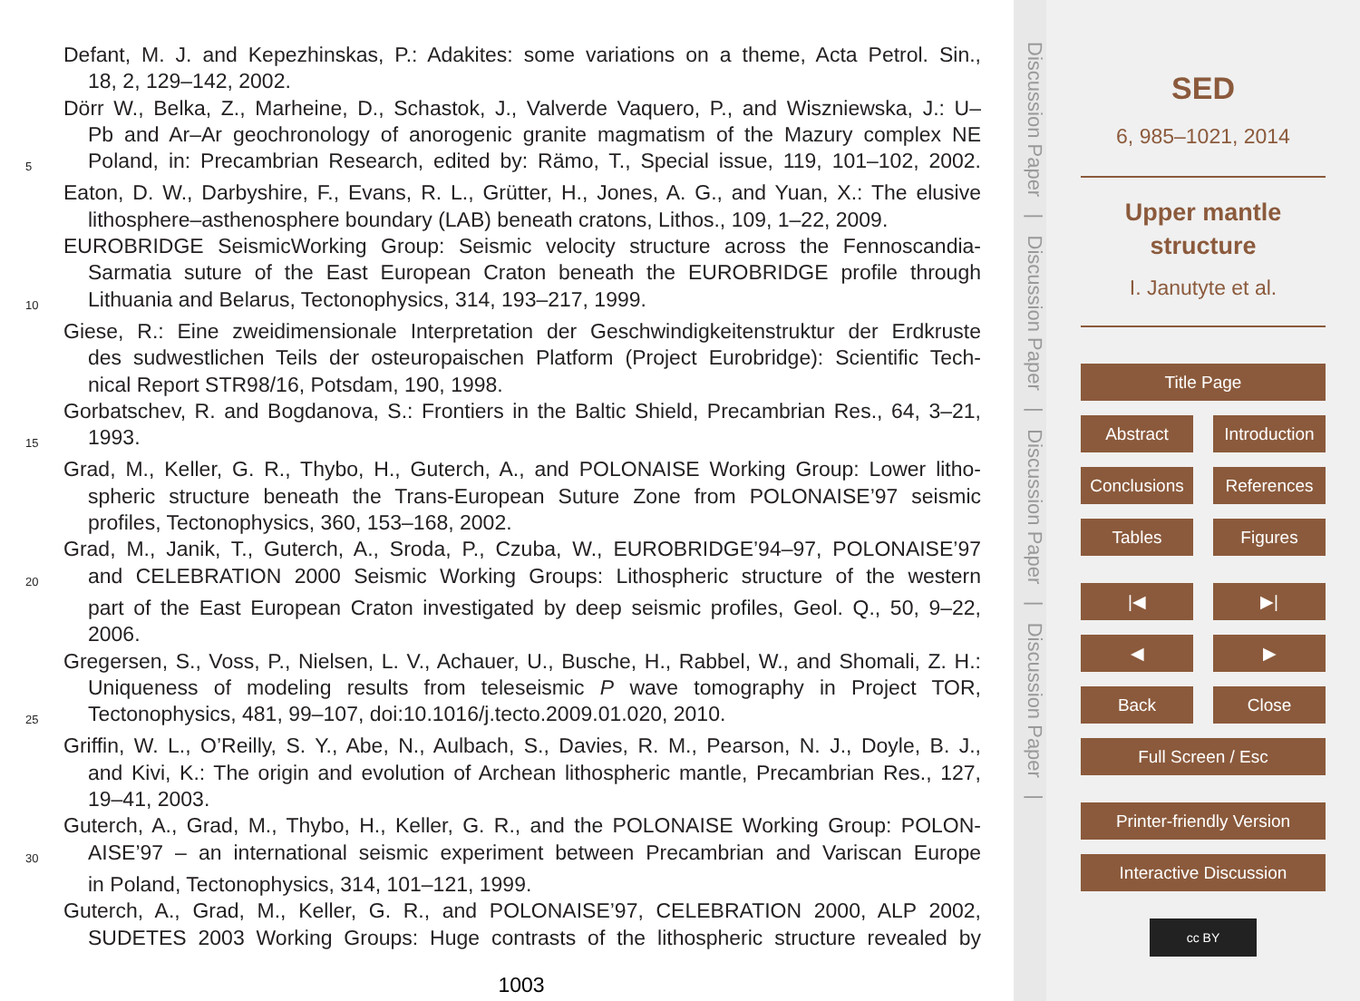Defant, M. J. and Kepezhinskas, P.: Adakites: some variations on a theme, Acta Petrol. Sin.,
18, 2, 129–142, 2002.
Dörr W., Belka, Z., Marheine, D., Schastok, J., Valverde Vaquero, P., and Wiszniewska, J.: U–
Pb and Ar–Ar geochronology of anorogenic granite magmatism of the Mazury complex NE
5 Poland, in: Precambrian Research, edited by: Rämo, T., Special issue, 119, 101–102, 2002.
Eaton, D. W., Darbyshire, F., Evans, R. L., Grütter, H., Jones, A. G., and Yuan, X.: The elusive
lithosphere–asthenosphere boundary (LAB) beneath cratons, Lithos., 109, 1–22, 2009.
EUROBRIDGE SeismicWorking Group: Seismic velocity structure across the Fennoscandia-
Sarmatia suture of the East European Craton beneath the EUROBRIDGE profile through
10 Lithuania and Belarus, Tectonophysics, 314, 193–217, 1999.
Giese, R.: Eine zweidimensionale Interpretation der Geschwindigkeitenstruktur der Erdkruste
des sudwestlichen Teils der osteuropaischen Platform (Project Eurobridge): Scientific Tech-
nical Report STR98/16, Potsdam, 190, 1998.
Gorbatschev, R. and Bogdanova, S.: Frontiers in the Baltic Shield, Precambrian Res., 64, 3–21,
15 1993.
Grad, M., Keller, G. R., Thybo, H., Guterch, A., and POLONAISE Working Group: Lower litho-
spheric structure beneath the Trans-European Suture Zone from POLONAISE’97 seismic
profiles, Tectonophysics, 360, 153–168, 2002.
Grad, M., Janik, T., Guterch, A., Sroda, P., Czuba, W., EUROBRIDGE’94–97, POLONAISE’97
20 and CELEBRATION 2000 Seismic Working Groups: Lithospheric structure of the western
part of the East European Craton investigated by deep seismic profiles, Geol. Q., 50, 9–22,
2006.
Gregersen, S., Voss, P., Nielsen, L. V., Achauer, U., Busche, H., Rabbel, W., and Shomali, Z. H.:
Uniqueness of modeling results from teleseismic P wave tomography in Project TOR,
25 Tectonophysics, 481, 99–107, doi:10.1016/j.tecto.2009.01.020, 2010.
Griffin, W. L., O’Reilly, S. Y., Abe, N., Aulbach, S., Davies, R. M., Pearson, N. J., Doyle, B. J.,
and Kivi, K.: The origin and evolution of Archean lithospheric mantle, Precambrian Res., 127,
19–41, 2003.
Guterch, A., Grad, M., Thybo, H., Keller, G. R., and the POLONAISE Working Group: POLON-
30 AISE’97 – an international seismic experiment between Precambrian and Variscan Europe
in Poland, Tectonophysics, 314, 101–121, 1999.
Guterch, A., Grad, M., Keller, G. R., and POLONAISE’97, CELEBRATION 2000, ALP 2002,
SUDETES 2003 Working Groups: Huge contrasts of the lithospheric structure revealed by
1003
Discussion Paper | Discussion Paper | Discussion Paper | Discussion Paper |
SED
6, 985–1021, 2014
Upper mantle structure
I. Janutyte et al.
Title Page
Abstract Introduction
Conclusions References
Tables Figures
|◀ ▶|
◀ ▶
Back Close
Full Screen / Esc
Printer-friendly Version
Interactive Discussion
cc BY